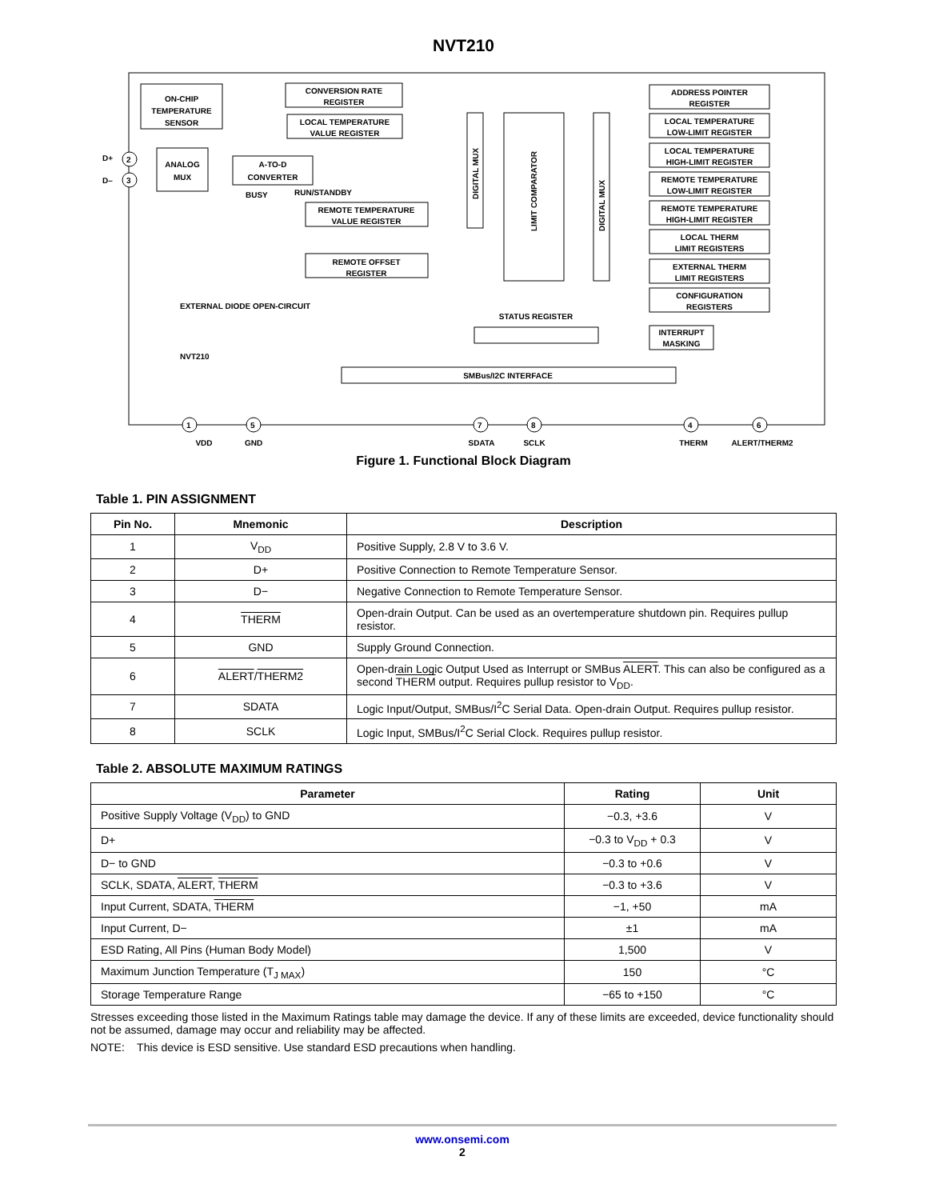NVT210
ON-CHIP
TEMPERATURE
SENSOR
ANALOG
MUX
CONVERSION RATE
REGISTER
LOCAL TEMPERATURE
VALUE REGISTER
A-TO-D
CONVERTER
BUSY
RUN/STANDBY
REMOTE TEMPERATURE
VALUE REGISTER
REMOTE OFFSET
REGISTER
STATUS REGISTER
SMBus/I2C INTERFACE
INTERRUPT
MASKING
EXTERNAL DIODE OPEN-CIRCUIT
NVT210
ADDRESS POINTER
REGISTER
LOCAL TEMPERATURE
LOW-LIMIT REGISTER
LOCAL TEMPERATURE
HIGH-LIMIT REGISTER
REMOTE TEMPERATURE
LOW-LIMIT REGISTER
REMOTE TEMPERATURE
HIGH-LIMIT REGISTER
LOCAL THERM
LIMIT REGISTERS
EXTERNAL THERM
LIMIT REGISTERS
CONFIGURATION
REGISTERS
DIGITAL MUX
LIMIT COMPARATOR
DIGITAL MUX
D+
D–
VDD
GND
SDATA
SCLK
THERM
ALERT/THERM2
2
3
1
5
7
8
4
6
Figure 1. Functional Block Diagram
Table 1. PIN ASSIGNMENT
| Pin No. | Mnemonic | Description |
| --- | --- | --- |
| 1 | V<sub>DD</sub> | Positive Supply, 2.8 V to 3.6 V. |
| 2 | D+ | Positive Connection to Remote Temperature Sensor. |
| 3 | D− | Negative Connection to Remote Temperature Sensor. |
| 4 | THERM | Open-drain Output. Can be used as an overtemperature shutdown pin. Requires pullup resistor. |
| 5 | GND | Supply Ground Connection. |
| 6 | ALERT / THERM2 | Open-drain Logic Output Used as Interrupt or SMBus ALERT . This can also be configured as a second THERM output. Requires pullup resistor to V<sub>DD</sub>. |
| 7 | SDATA | Logic Input/Output, SMBus/I<sup>2</sup>C Serial Data. Open-drain Output. Requires pullup resistor. |
| 8 | SCLK | Logic Input, SMBus/I<sup>2</sup>C Serial Clock. Requires pullup resistor. |
Table 2. ABSOLUTE MAXIMUM RATINGS
| Parameter | Rating | Unit |
| --- | --- | --- |
| Positive Supply Voltage (V<sub>DD</sub>) to GND | −0.3, +3.6 | V |
| D+ | −0.3 to V<sub>DD</sub> + 0.3 | V |
| D− to GND | −0.3 to +0.6 | V |
| SCLK, SDATA, ALERT , THERM | −0.3 to +3.6 | V |
| Input Current, SDATA, THERM | −1, +50 | mA |
| Input Current, D− | ±1 | mA |
| ESD Rating, All Pins (Human Body Model) | 1,500 | V |
| Maximum Junction Temperature (T<sub>J MAX</sub>) | 150 | °C |
| Storage Temperature Range | −65 to +150 | °C |
Stresses exceeding those listed in the Maximum Ratings table may damage the device. If any of these limits are exceeded, device functionality should not be assumed, damage may occur and reliability may be affected.
NOTE: This device is ESD sensitive. Use standard ESD precautions when handling.
www.onsemi.com
2